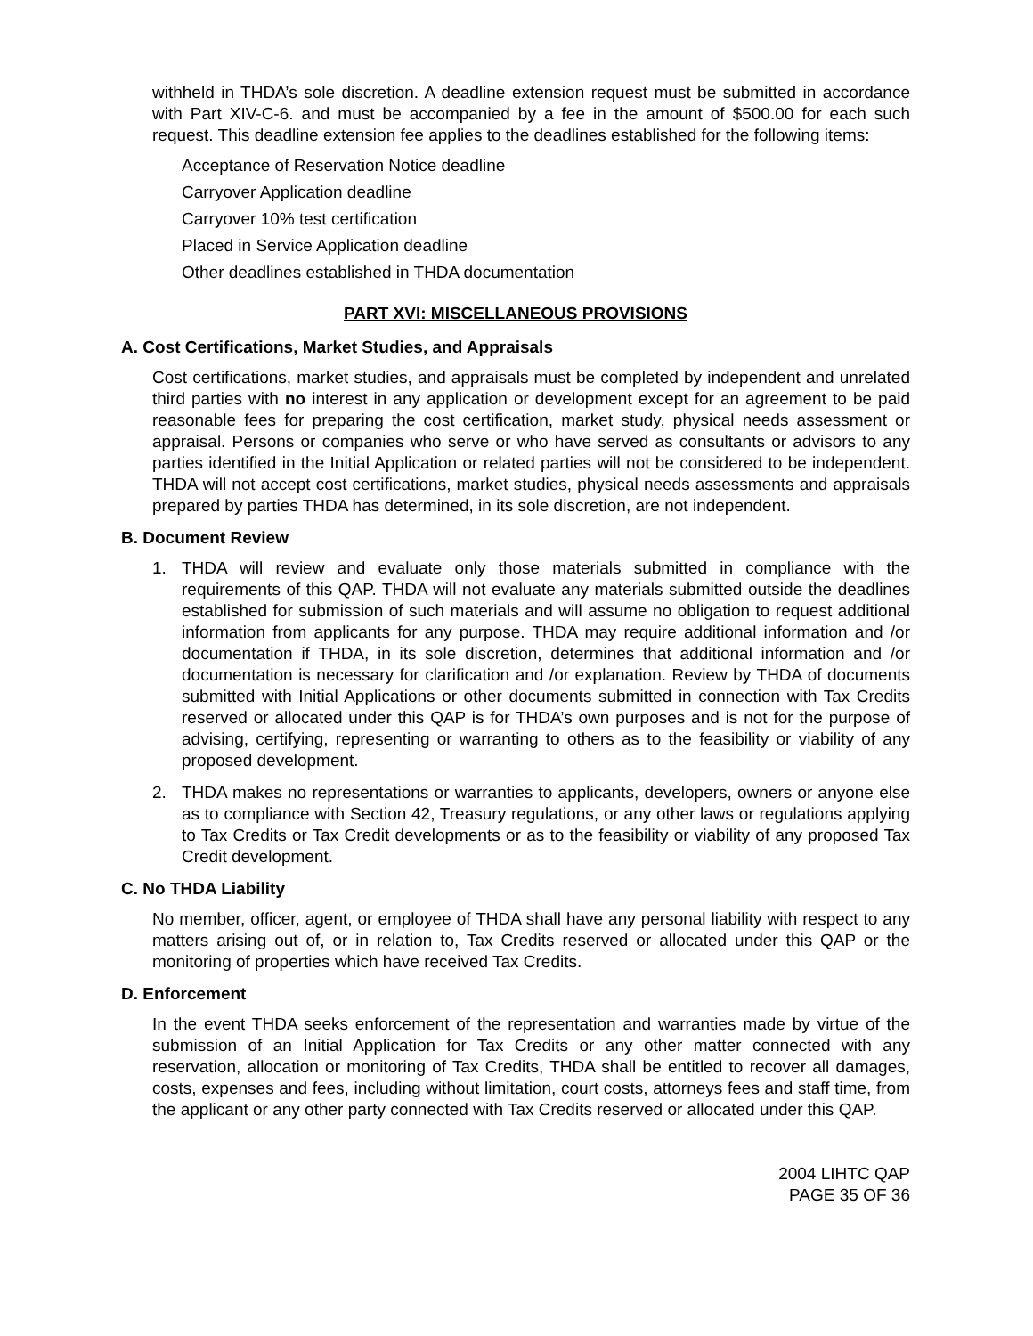withheld in THDA’s sole discretion. A deadline extension request must be submitted in accordance with Part XIV-C-6. and must be accompanied by a fee in the amount of $500.00 for each such request. This deadline extension fee applies to the deadlines established for the following items:
Acceptance of Reservation Notice deadline
Carryover Application deadline
Carryover 10% test certification
Placed in Service Application deadline
Other deadlines established in THDA documentation
PART XVI: MISCELLANEOUS PROVISIONS
A. Cost Certifications, Market Studies, and Appraisals
Cost certifications, market studies, and appraisals must be completed by independent and unrelated third parties with no interest in any application or development except for an agreement to be paid reasonable fees for preparing the cost certification, market study, physical needs assessment or appraisal. Persons or companies who serve or who have served as consultants or advisors to any parties identified in the Initial Application or related parties will not be considered to be independent. THDA will not accept cost certifications, market studies, physical needs assessments and appraisals prepared by parties THDA has determined, in its sole discretion, are not independent.
B. Document Review
1. THDA will review and evaluate only those materials submitted in compliance with the requirements of this QAP. THDA will not evaluate any materials submitted outside the deadlines established for submission of such materials and will assume no obligation to request additional information from applicants for any purpose. THDA may require additional information and /or documentation if THDA, in its sole discretion, determines that additional information and /or documentation is necessary for clarification and /or explanation. Review by THDA of documents submitted with Initial Applications or other documents submitted in connection with Tax Credits reserved or allocated under this QAP is for THDA’s own purposes and is not for the purpose of advising, certifying, representing or warranting to others as to the feasibility or viability of any proposed development.
2. THDA makes no representations or warranties to applicants, developers, owners or anyone else as to compliance with Section 42, Treasury regulations, or any other laws or regulations applying to Tax Credits or Tax Credit developments or as to the feasibility or viability of any proposed Tax Credit development.
C. No THDA Liability
No member, officer, agent, or employee of THDA shall have any personal liability with respect to any matters arising out of, or in relation to, Tax Credits reserved or allocated under this QAP or the monitoring of properties which have received Tax Credits.
D. Enforcement
In the event THDA seeks enforcement of the representation and warranties made by virtue of the submission of an Initial Application for Tax Credits or any other matter connected with any reservation, allocation or monitoring of Tax Credits, THDA shall be entitled to recover all damages, costs, expenses and fees, including without limitation, court costs, attorneys fees and staff time, from the applicant or any other party connected with Tax Credits reserved or allocated under this QAP.
2004 LIHTC QAP
PAGE 35 OF 36